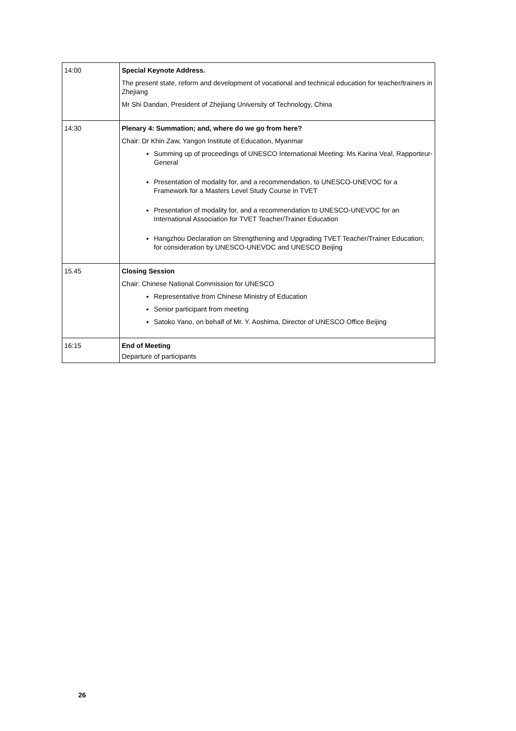| 14:00 | Special Keynote Address. The present state, reform and development of vocational and technical education for teacher/trainers in Zhejiang Mr Shi Dandan, President of Zhejiang University of Technology, China |
| 14:30 | Plenary 4: Summation; and, where do we go from here? Chair: Dr Khin Zaw, Yangon Institute of Education, Myanmar Summing up of proceedings of UNESCO International Meeting: Ms Karina Veal, Rapporteur-General Presentation of modality for, and a recommendation, to UNESCO-UNEVOC for a Framework for a Masters Level Study Course in TVET Presentation of modality for, and a recommendation to UNESCO-UNEVOC for an International Association for TVET Teacher/Trainer Education Hangzhou Declaration on Strengthening and Upgrading TVET Teacher/Trainer Education; for consideration by UNESCO-UNEVOC and UNESCO Beijing |
| 15.45 | Closing Session Chair: Chinese National Commission for UNESCO Representative from Chinese Ministry of Education Senior participant from meeting Satoko Yano, on behalf of Mr. Y. Aoshima, Director of UNESCO Office Beijing |
| 16:15 | End of Meeting Departure of participants |
26